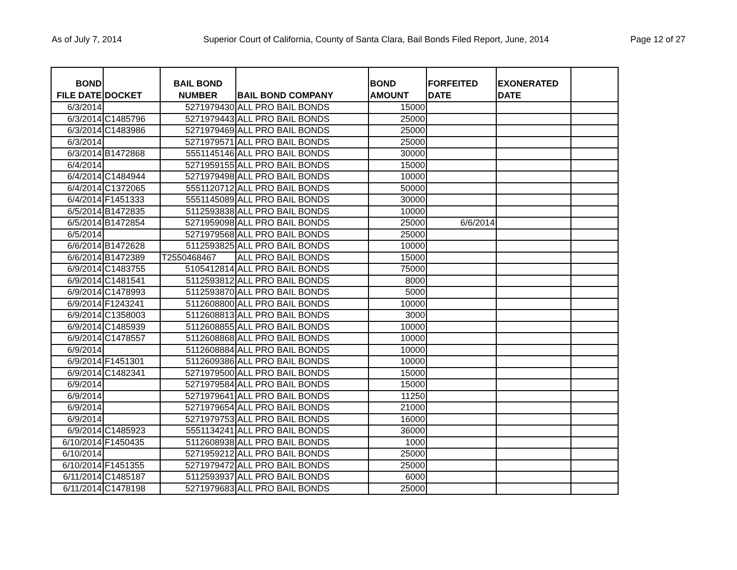As of July 7, 2014 Superior Court of California, County of Santa Clara, Bail Bonds Filed Report, June, 2014 Page 12 of 27
| BOND FILE DATE | DOCKET | BAIL BOND NUMBER | BAIL BOND COMPANY | BOND AMOUNT | FORFEITED DATE | EXONERATED DATE | |
| --- | --- | --- | --- | --- | --- | --- | --- |
| 6/3/2014 | | 5271979430 | ALL PRO BAIL BONDS | 15000 | | | |
| 6/3/2014 | C1485796 | 5271979443 | ALL PRO BAIL BONDS | 25000 | | | |
| 6/3/2014 | C1483986 | 5271979469 | ALL PRO BAIL BONDS | 25000 | | | |
| 6/3/2014 | | 5271979571 | ALL PRO BAIL BONDS | 25000 | | | |
| 6/3/2014 | B1472868 | 5551145146 | ALL PRO BAIL BONDS | 30000 | | | |
| 6/4/2014 | | 5271959155 | ALL PRO BAIL BONDS | 15000 | | | |
| 6/4/2014 | C1484944 | 5271979498 | ALL PRO BAIL BONDS | 10000 | | | |
| 6/4/2014 | C1372065 | 5551120712 | ALL PRO BAIL BONDS | 50000 | | | |
| 6/4/2014 | F1451333 | 5551145089 | ALL PRO BAIL BONDS | 30000 | | | |
| 6/5/2014 | B1472835 | 5112593838 | ALL PRO BAIL BONDS | 10000 | | | |
| 6/5/2014 | B1472854 | 5271959098 | ALL PRO BAIL BONDS | 25000 | 6/6/2014 | | |
| 6/5/2014 | | 5271979568 | ALL PRO BAIL BONDS | 25000 | | | |
| 6/6/2014 | B1472628 | 5112593825 | ALL PRO BAIL BONDS | 10000 | | | |
| 6/6/2014 | B1472389 | T2550468467 | ALL PRO BAIL BONDS | 15000 | | | |
| 6/9/2014 | C1483755 | 5105412814 | ALL PRO BAIL BONDS | 75000 | | | |
| 6/9/2014 | C1481541 | 5112593812 | ALL PRO BAIL BONDS | 8000 | | | |
| 6/9/2014 | C1478993 | 5112593870 | ALL PRO BAIL BONDS | 5000 | | | |
| 6/9/2014 | F1243241 | 5112608800 | ALL PRO BAIL BONDS | 10000 | | | |
| 6/9/2014 | C1358003 | 5112608813 | ALL PRO BAIL BONDS | 3000 | | | |
| 6/9/2014 | C1485939 | 5112608855 | ALL PRO BAIL BONDS | 10000 | | | |
| 6/9/2014 | C1478557 | 5112608868 | ALL PRO BAIL BONDS | 10000 | | | |
| 6/9/2014 | | 5112608884 | ALL PRO BAIL BONDS | 10000 | | | |
| 6/9/2014 | F1451301 | 5112609386 | ALL PRO BAIL BONDS | 10000 | | | |
| 6/9/2014 | C1482341 | 5271979500 | ALL PRO BAIL BONDS | 15000 | | | |
| 6/9/2014 | | 5271979584 | ALL PRO BAIL BONDS | 15000 | | | |
| 6/9/2014 | | 5271979641 | ALL PRO BAIL BONDS | 11250 | | | |
| 6/9/2014 | | 5271979654 | ALL PRO BAIL BONDS | 21000 | | | |
| 6/9/2014 | | 5271979753 | ALL PRO BAIL BONDS | 16000 | | | |
| 6/9/2014 | C1485923 | 5551134241 | ALL PRO BAIL BONDS | 36000 | | | |
| 6/10/2014 | F1450435 | 5112608938 | ALL PRO BAIL BONDS | 1000 | | | |
| 6/10/2014 | | 5271959212 | ALL PRO BAIL BONDS | 25000 | | | |
| 6/10/2014 | F1451355 | 5271979472 | ALL PRO BAIL BONDS | 25000 | | | |
| 6/11/2014 | C1485187 | 5112593937 | ALL PRO BAIL BONDS | 6000 | | | |
| 6/11/2014 | C1478198 | 5271979683 | ALL PRO BAIL BONDS | 25000 | | | |